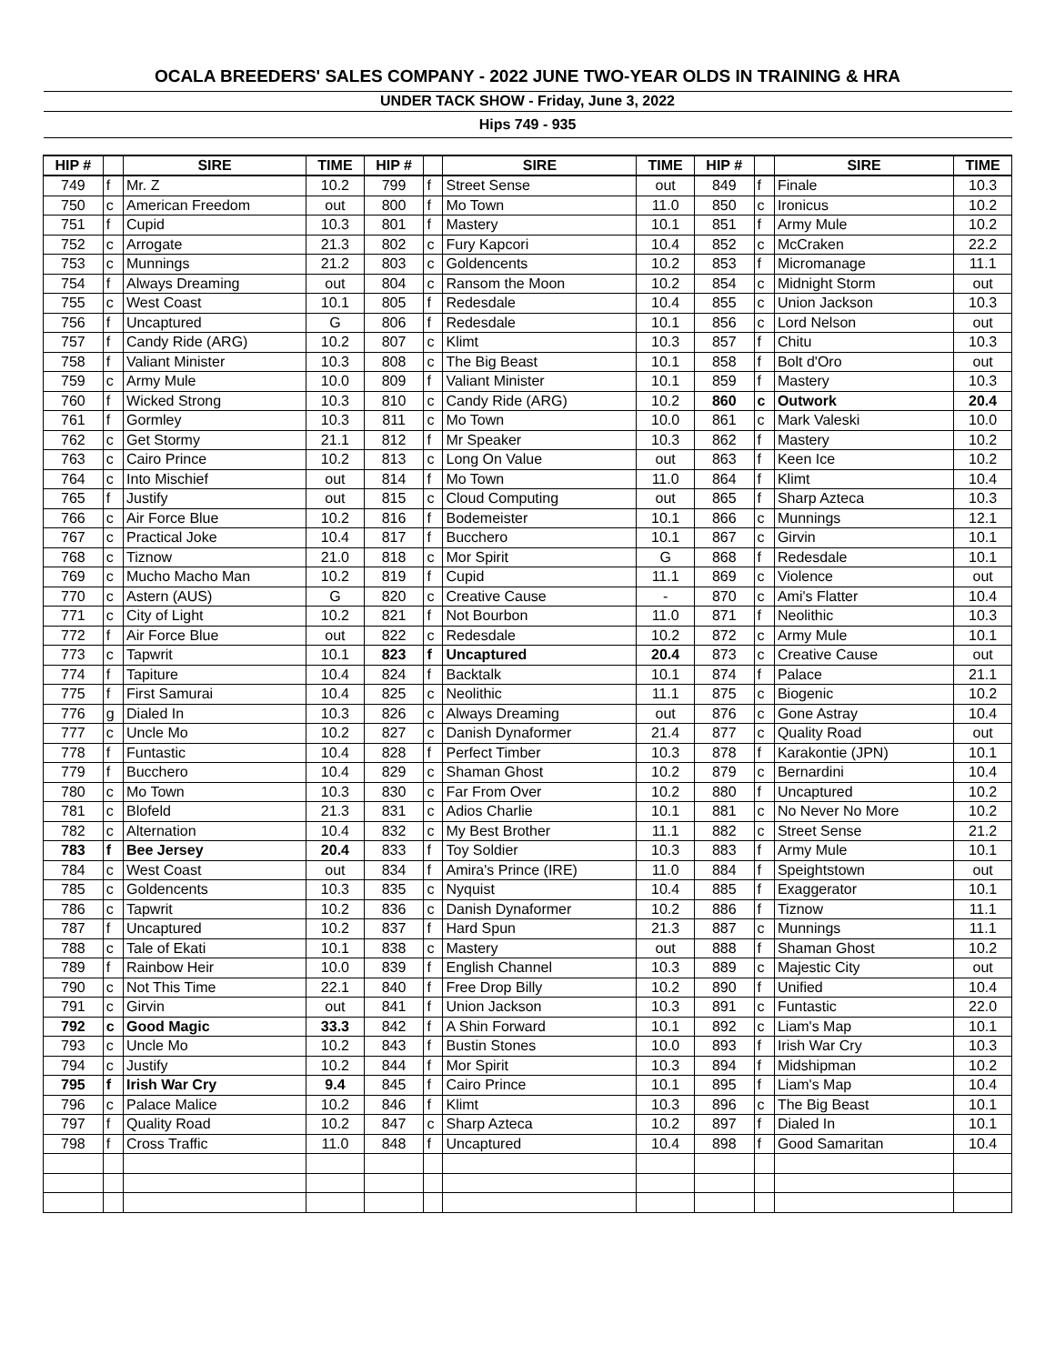| OCALA BREEDERS' SALES COMPANY - 2022 JUNE TWO-YEAR OLDS IN TRAINING & HRA | | | | | | | | | | | |
| UNDER TACK SHOW - Friday, June 3, 2022 | | | | | | | | | | | |
| Hips 749 - 935 | | | | | | | | | | | |
| HIP # | | SIRE | TIME | HIP # | | SIRE | TIME | HIP # | | SIRE | TIME |
| 749 | f | Mr. Z | 10.2 | 799 | f | Street Sense | out | 849 | f | Finale | 10.3 |
| 750 | c | American Freedom | out | 800 | f | Mo Town | 11.0 | 850 | c | Ironicus | 10.2 |
| 751 | f | Cupid | 10.3 | 801 | f | Mastery | 10.1 | 851 | f | Army Mule | 10.2 |
| 752 | c | Arrogate | 21.3 | 802 | c | Fury Kapcori | 10.4 | 852 | c | McCraken | 22.2 |
| 753 | c | Munnings | 21.2 | 803 | c | Goldencents | 10.2 | 853 | f | Micromanage | 11.1 |
| 754 | f | Always Dreaming | out | 804 | c | Ransom the Moon | 10.2 | 854 | c | Midnight Storm | out |
| 755 | c | West Coast | 10.1 | 805 | f | Redesdale | 10.4 | 855 | c | Union Jackson | 10.3 |
| 756 | f | Uncaptured | G | 806 | f | Redesdale | 10.1 | 856 | c | Lord Nelson | out |
| 757 | f | Candy Ride (ARG) | 10.2 | 807 | c | Klimt | 10.3 | 857 | f | Chitu | 10.3 |
| 758 | f | Valiant Minister | 10.3 | 808 | c | The Big Beast | 10.1 | 858 | f | Bolt d'Oro | out |
| 759 | c | Army Mule | 10.0 | 809 | f | Valiant Minister | 10.1 | 859 | f | Mastery | 10.3 |
| 760 | f | Wicked Strong | 10.3 | 810 | c | Candy Ride (ARG) | 10.2 | 860 | c | Outwork | 20.4 |
| 761 | f | Gormley | 10.3 | 811 | c | Mo Town | 10.0 | 861 | c | Mark Valeski | 10.0 |
| 762 | c | Get Stormy | 21.1 | 812 | f | Mr Speaker | 10.3 | 862 | f | Mastery | 10.2 |
| 763 | c | Cairo Prince | 10.2 | 813 | c | Long On Value | out | 863 | f | Keen Ice | 10.2 |
| 764 | c | Into Mischief | out | 814 | f | Mo Town | 11.0 | 864 | f | Klimt | 10.4 |
| 765 | f | Justify | out | 815 | c | Cloud Computing | out | 865 | f | Sharp Azteca | 10.3 |
| 766 | c | Air Force Blue | 10.2 | 816 | f | Bodemeister | 10.1 | 866 | c | Munnings | 12.1 |
| 767 | c | Practical Joke | 10.4 | 817 | f | Bucchero | 10.1 | 867 | c | Girvin | 10.1 |
| 768 | c | Tiznow | 21.0 | 818 | c | Mor Spirit | G | 868 | f | Redesdale | 10.1 |
| 769 | c | Mucho Macho Man | 10.2 | 819 | f | Cupid | 11.1 | 869 | c | Violence | out |
| 770 | c | Astern (AUS) | G | 820 | c | Creative Cause | - | 870 | c | Ami's Flatter | 10.4 |
| 771 | c | City of Light | 10.2 | 821 | f | Not Bourbon | 11.0 | 871 | f | Neolithic | 10.3 |
| 772 | f | Air Force Blue | out | 822 | c | Redesdale | 10.2 | 872 | c | Army Mule | 10.1 |
| 773 | c | Tapwrit | 10.1 | 823 | f | Uncaptured | 20.4 | 873 | c | Creative Cause | out |
| 774 | f | Tapiture | 10.4 | 824 | f | Backtalk | 10.1 | 874 | f | Palace | 21.1 |
| 775 | f | First Samurai | 10.4 | 825 | c | Neolithic | 11.1 | 875 | c | Biogenic | 10.2 |
| 776 | g | Dialed In | 10.3 | 826 | c | Always Dreaming | out | 876 | c | Gone Astray | 10.4 |
| 777 | c | Uncle Mo | 10.2 | 827 | c | Danish Dynaformer | 21.4 | 877 | c | Quality Road | out |
| 778 | f | Funtastic | 10.4 | 828 | f | Perfect Timber | 10.3 | 878 | f | Karakontie (JPN) | 10.1 |
| 779 | f | Bucchero | 10.4 | 829 | c | Shaman Ghost | 10.2 | 879 | c | Bernardini | 10.4 |
| 780 | c | Mo Town | 10.3 | 830 | c | Far From Over | 10.2 | 880 | f | Uncaptured | 10.2 |
| 781 | c | Blofeld | 21.3 | 831 | c | Adios Charlie | 10.1 | 881 | c | No Never No More | 10.2 |
| 782 | c | Alternation | 10.4 | 832 | c | My Best Brother | 11.1 | 882 | c | Street Sense | 21.2 |
| 783 | f | Bee Jersey | 20.4 | 833 | f | Toy Soldier | 10.3 | 883 | f | Army Mule | 10.1 |
| 784 | c | West Coast | out | 834 | f | Amira's Prince (IRE) | 11.0 | 884 | f | Speightstown | out |
| 785 | c | Goldencents | 10.3 | 835 | c | Nyquist | 10.4 | 885 | f | Exaggerator | 10.1 |
| 786 | c | Tapwrit | 10.2 | 836 | c | Danish Dynaformer | 10.2 | 886 | f | Tiznow | 11.1 |
| 787 | f | Uncaptured | 10.2 | 837 | f | Hard Spun | 21.3 | 887 | c | Munnings | 11.1 |
| 788 | c | Tale of Ekati | 10.1 | 838 | c | Mastery | out | 888 | f | Shaman Ghost | 10.2 |
| 789 | f | Rainbow Heir | 10.0 | 839 | f | English Channel | 10.3 | 889 | c | Majestic City | out |
| 790 | c | Not This Time | 22.1 | 840 | f | Free Drop Billy | 10.2 | 890 | f | Unified | 10.4 |
| 791 | c | Girvin | out | 841 | f | Union Jackson | 10.3 | 891 | c | Funtastic | 22.0 |
| 792 | c | Good Magic | 33.3 | 842 | f | A Shin Forward | 10.1 | 892 | c | Liam's Map | 10.1 |
| 793 | c | Uncle Mo | 10.2 | 843 | f | Bustin Stones | 10.0 | 893 | f | Irish War Cry | 10.3 |
| 794 | c | Justify | 10.2 | 844 | f | Mor Spirit | 10.3 | 894 | f | Midshipman | 10.2 |
| 795 | f | Irish War Cry | 9.4 | 845 | f | Cairo Prince | 10.1 | 895 | f | Liam's Map | 10.4 |
| 796 | c | Palace Malice | 10.2 | 846 | f | Klimt | 10.3 | 896 | c | The Big Beast | 10.1 |
| 797 | f | Quality Road | 10.2 | 847 | c | Sharp Azteca | 10.2 | 897 | f | Dialed In | 10.1 |
| 798 | f | Cross Traffic | 11.0 | 848 | f | Uncaptured | 10.4 | 898 | f | Good Samaritan | 10.4 |